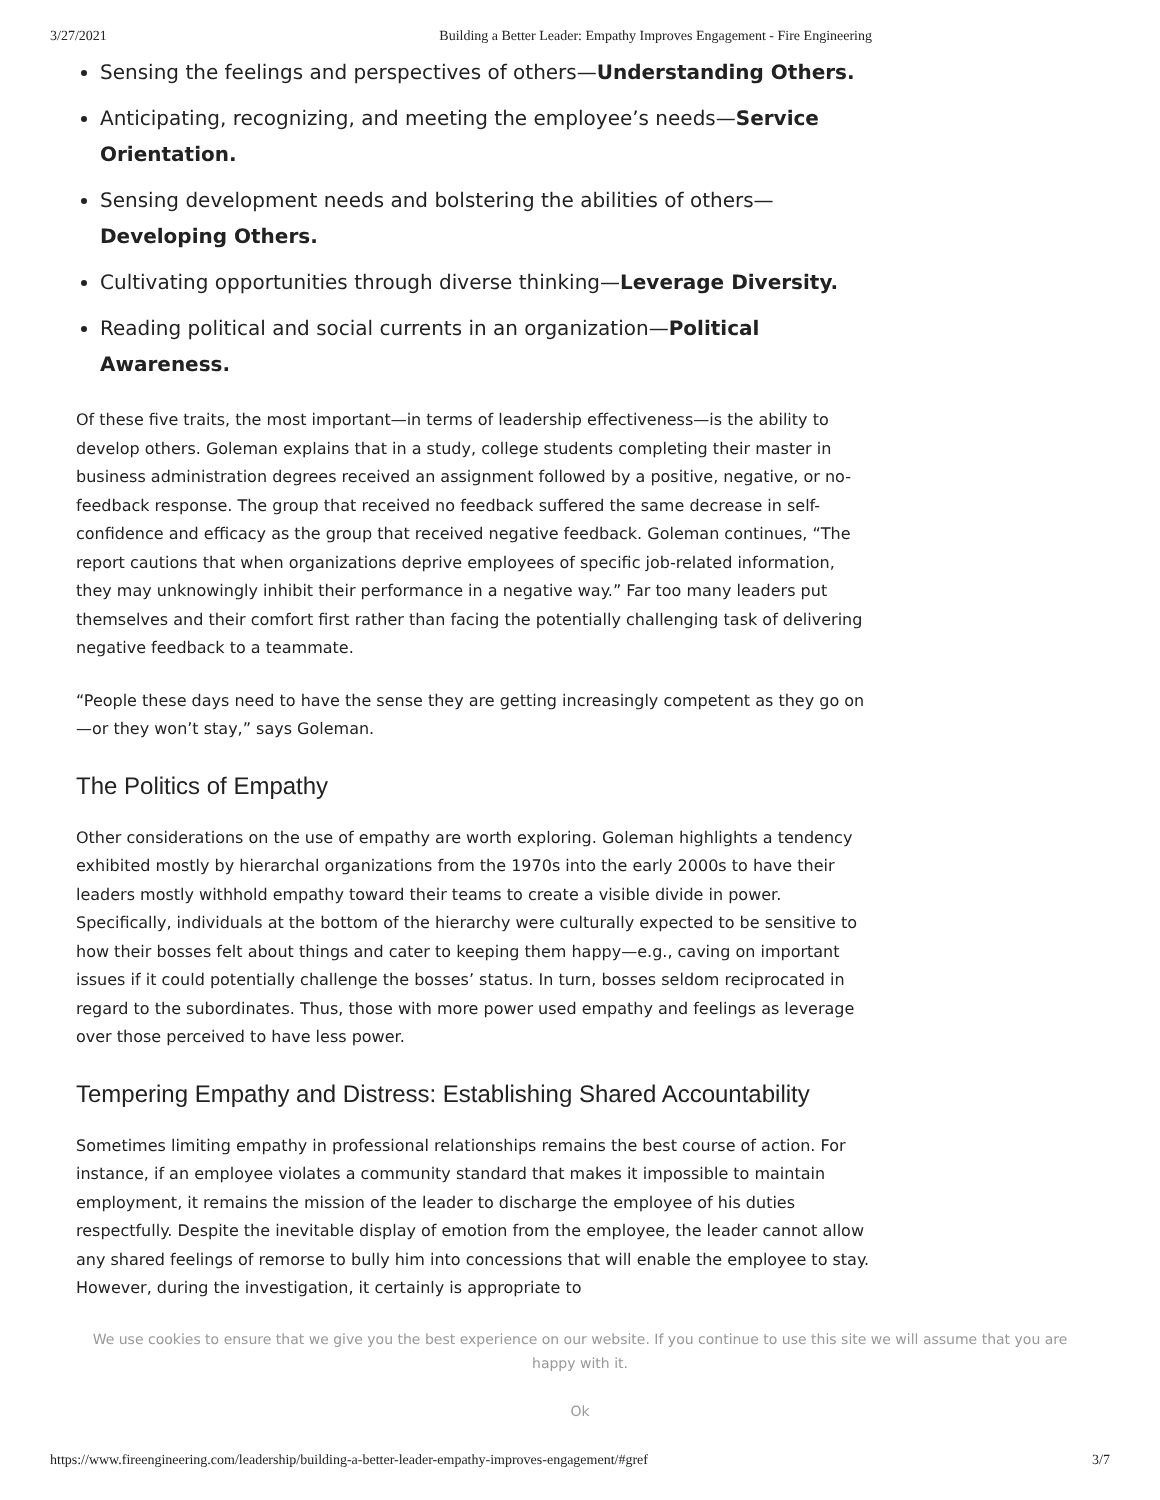3/27/2021 Building a Better Leader: Empathy Improves Engagement - Fire Engineering
Sensing the feelings and perspectives of others—Understanding Others.
Anticipating, recognizing, and meeting the employee’s needs—Service Orientation.
Sensing development needs and bolstering the abilities of others—Developing Others.
Cultivating opportunities through diverse thinking—Leverage Diversity.
Reading political and social currents in an organization—Political Awareness.
Of these five traits, the most important—in terms of leadership effectiveness—is the ability to develop others. Goleman explains that in a study, college students completing their master in business administration degrees received an assignment followed by a positive, negative, or no-feedback response. The group that received no feedback suffered the same decrease in self-confidence and efficacy as the group that received negative feedback. Goleman continues, “The report cautions that when organizations deprive employees of specific job-related information, they may unknowingly inhibit their performance in a negative way.” Far too many leaders put themselves and their comfort first rather than facing the potentially challenging task of delivering negative feedback to a teammate.
“People these days need to have the sense they are getting increasingly competent as they go on—or they won’t stay,” says Goleman.
The Politics of Empathy
Other considerations on the use of empathy are worth exploring. Goleman highlights a tendency exhibited mostly by hierarchal organizations from the 1970s into the early 2000s to have their leaders mostly withhold empathy toward their teams to create a visible divide in power. Specifically, individuals at the bottom of the hierarchy were culturally expected to be sensitive to how their bosses felt about things and cater to keeping them happy—e.g., caving on important issues if it could potentially challenge the bosses’ status. In turn, bosses seldom reciprocated in regard to the subordinates. Thus, those with more power used empathy and feelings as leverage over those perceived to have less power.
Tempering Empathy and Distress: Establishing Shared Accountability
Sometimes limiting empathy in professional relationships remains the best course of action. For instance, if an employee violates a community standard that makes it impossible to maintain employment, it remains the mission of the leader to discharge the employee of his duties respectfully. Despite the inevitable display of emotion from the employee, the leader cannot allow any shared feelings of remorse to bully him into concessions that will enable the employee to stay. However, during the investigation, it certainly is appropriate to
We use cookies to ensure that we give you the best experience on our website. If you continue to use this site we will assume that you are happy with it.
Ok
https://www.fireengineering.com/leadership/building-a-better-leader-empathy-improves-engagement/#gref 3/7